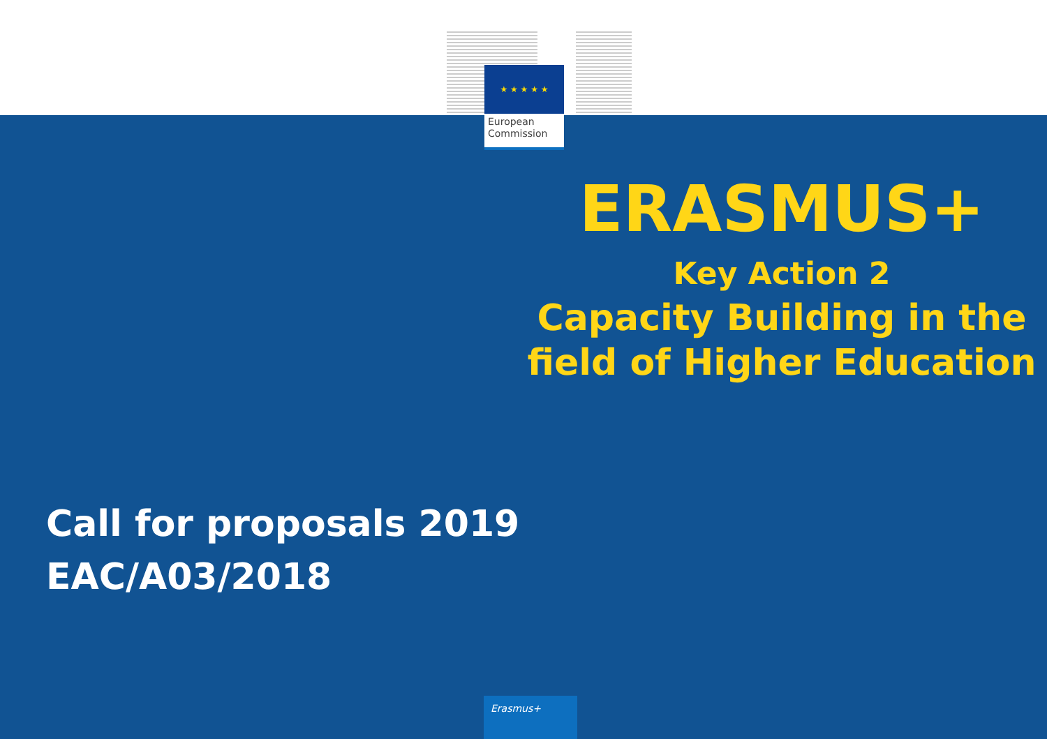★ ★ ★ ★ ★
European
Commission
ERASMUS+
Key Action 2
Capacity Building in the field of Higher Education
Call for proposals 2019
EAC/A03/2018
Erasmus+